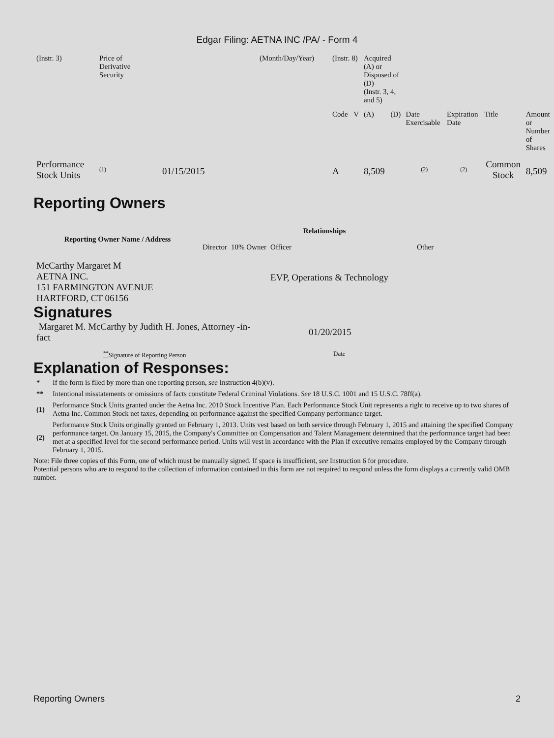Edgar Filing: AETNA INC /PA/ - Form 4
| (Instr. 3) | Price of Derivative Security | | (Month/Day/Year) | (Instr. 8) | | Acquired (A) or Disposed of (D) (Instr. 3, 4, and 5) | | | | | |
| | | | | Code | V | (A) | (D) | Date Exercisable | Expiration Date | Title | Amount or Number of Shares |
| Performance Stock Units | (1) | 01/15/2015 | | A | | 8,509 | | (2) | (2) | Common Stock | 8,509 |
Reporting Owners
| Reporting Owner Name / Address | Relationships | | | |
| --- | --- | --- | --- | --- |
| | Director | 10% Owner | Officer | Other |
| McCarthy Margaret M AETNA INC. 151 FARMINGTON AVENUE HARTFORD, CT 06156 | | | EVP, Operations & Technology | |
Signatures
| Margaret M. McCarthy by Judith H. Jones, Attorney -in-fact | 01/20/2015 |
| <sup>**</sup> Signature of Reporting Person | Date |
Explanation of Responses:
| * | If the form is filed by more than one reporting person, see Instruction 4(b)(v). |
| ** | Intentional misstatements or omissions of facts constitute Federal Criminal Violations. See 18 U.S.C. 1001 and 15 U.S.C. 78ff(a). |
| (1) | Performance Stock Units granted under the Aetna Inc. 2010 Stock Incentive Plan. Each Performance Stock Unit represents a right to receive up to two shares of Aetna Inc. Common Stock net taxes, depending on performance against the specified Company performance target. |
| (2) | Performance Stock Units originally granted on February 1, 2013. Units vest based on both service through February 1, 2015 and attaining the specified Company performance target. On January 15, 2015, the Company's Committee on Compensation and Talent Management determined that the performance target had been met at a specified level for the second performance period. Units will vest in accordance with the Plan if executive remains employed by the Company through February 1, 2015. |
Note: File three copies of this Form, one of which must be manually signed. If space is insufficient, see Instruction 6 for procedure.
Potential persons who are to respond to the collection of information contained in this form are not required to respond unless the form displays a currently valid OMB number.
Reporting Owners 2